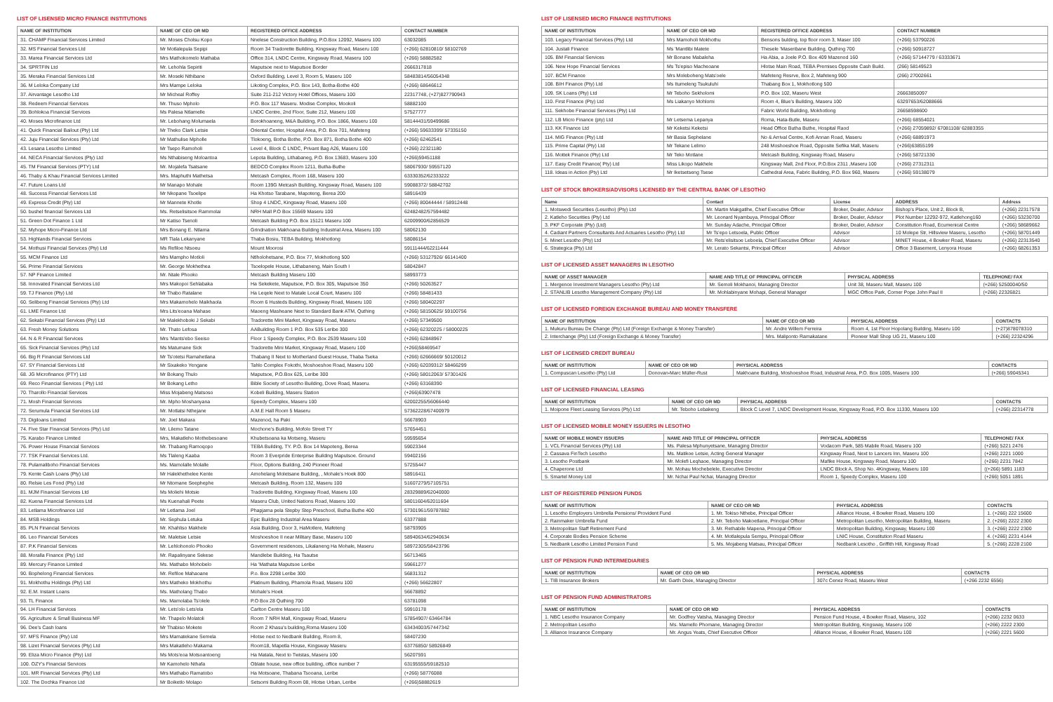LIST OF LISENSED MICRO FINANCE INSTITUTIONS
| NAME OF INSTITUTION | NAME OF CEO OR MD | REGISTERED OFFICE ADDRESS | CONTACT NUMBER |
| --- | --- | --- | --- |
| 31. CHAMP Financial Services Limited | Mr. Moses Cholsu Kopo | Nnelese Construction Building, P.O.Box 12092, Maseru 100 | 63032085 |
| 32. MS Financial Services Ltd | Mr Motlalepula Sepipi | Room 34 Tradorette Building, Kingsway Road, Maseru 100 | (+266) 62810810/ 58102769 |
| 33. Marea Financial Services Ltd | Mrs Mathokomelo Mathaba | Office 314, LNDC Centre, Kingsway Road, Maseru 100 | (+266) 58882582 |
| 34. SPRTFIN Ltd | Mr. Lehohla Sepiriti | Maputsoe next to Maputsoe Border | 2666317818 |
| 35. Meraka Financial Services Ltd | Mr. Moseki Nthibane | Oxford Building, Level 3, Room 5, Maseru 100 | 58483814/56054348 |
| 36. M Leloka Company Ltd | Mrs Mampe Leloka | Likoting Complex, P.O. Box 143, Botha-Bothe 400 | (+266) 68646612 |
| 37. Airvantage Lesotho Ltd | Mr Micheal Roffey | Suite 211-212 Victory Hotel Offices, Maseru 100 | 22317748, (+27)827790943 |
| 38. Redeem Financial Services | Mr. Thuso Mpholo | P.O. Box 117 Maseru. Modise Complex, Mookoli | 58882100 |
| 39. Bohlokoa Financial Services | Ms Palesa Ntlamelle | LNDC Centre, 2nd Floor, Suite 212, Maseru 100 | 57527777 |
| 40. Moses Microfinance Ltd | Mr. Lebohang Molumaela | Borokhoaneng, M&A Building, P.O. Box 1866, Maseru 100 | 58144431/59499686 |
| 41. Quick Financial Bailout (Pty) Ltd | Mr Theko Clark Letsie | Oriental Center, Hospital Area, P.O. Box 701, Mafeteng | (+266) 59633399/ 57335150 |
| 42. Juju Financial Services (Pty) Ltd | Mr Mathulise Mpholle | Tlokoeng, Botha Bothe, P.O. Box 871, Botha Bothe 400 | (+266) 62462541 |
| 43. Lesana Lesotho Limited | Mr Tsepo Ramoholi | Level 4, Block C LNDC, Privant Bag A26, Maseru 100 | (+266) 22321180 |
| 44. NECA Financial Services (Pty) Ltd | Ms Nthabiseng Moloantoa | Lepota Building, Lithabaneg, P.O. Box 13683, Maseru 100 | (+266)59451188 |
| 45. TM Financial Services (PTY) Ltd | Mr. Mojalefa Tsatsane | BEDCO Complex Room 1211, Butha-Buthe | 58067930/ 59557120 |
| 46. Thaby & Khau Financial Services Limited | Mrs. Maphuthi Mathetsa | Metcash Complex, Room 168, Maseru 100 | 63330352/62333222 |
| 47. Future Loans Ltd | Mr Manapo Mohale | Room 139G Metcash Building, Kingsway Road, Maseru 100 | 59088372/ 58842702 |
| 48. Success Financial Services Ltd | Mr Nkopane Tsoelipe | Ha Khotso Tarabane, Mapoteng, Berea 200 | 58916439 |
| 49. Express Credit (Pty) Ltd | Mr Mannete Khotle | Shop 4 LNDC, Kingsway Road, Maseru 100 | (+266) 80044444 / 58912448 |
| 50. bushel financial Services Ltd | Ms. Retselisitsoe Rammolai | NRH Mall P.O Box 15569 Maseru 100 | 62482482/57594482 |
| 51. Green Dot Finance 1 Ltd | Mr Katiso Tsenoli | Metcash Building P.O. Box 15121 Maseru 100 | 62009900/62856529 |
| 52. Myhope Micro-Finance Ltd | Mrs Bonang E. Ntlama | Grindnation Makhoana Building Industrial Area, Maseru 100 | 58062130 |
| 53. Highlands Financial Services | MR Tlala Lekanyane | Thaba Bosiu, TEBA Building, Mokhotlong | 58086154 |
| 54. Mothusi Financial Services (Pty) Ltd | Ms Refiloe Ntsoeu | Mount Moorosi | 59111444/62211444 |
| 55. MCM Finance Ltd | Mrs Mampho Motloli | Ntlholohetsane, P.O. Box 77, Mokhotlong 500 | (+266) 53127926/ 66141400 |
| 56. Prime Financial Services | Mr. George Mokhethea | Tsoelopele House, Lithabaneng, Main South I | 58042847 |
| 57. NP Finance Limited | Mr. Ntale Phooko | Metcash Building Maseru 100 | 58993773 |
| 58. Innovated Financial Services Ltd | Mrs Makopoi Sehlabaka | Ha Sekekete, Maputsoe, P.O. Box 305, Maputsoe 350 | (+266) 50263527 |
| 59. TJ Finance (Pty) Ltd | Mr Thabo Ratalane | Ha Leqele Next to Matale Local Court, Maseru 100 | (+266) 58481433 |
| 60. Selibeng Financial Services (Pty) Ltd | Mrs Makamohelo Maikhaola | Room 6 Husteds Building, Kingsway Road, Maseru 100 | (+266) 580402297 |
| 61. LME Finance Ltd | Mrs Lits'eoana Mahase | Maoeng Masheane Next to Standard Bank ATM, Quthing | (+266) 58150625/ 59100756 |
| 62. Sekabi Financial Services (Pty) Ltd | Mr Malekhoboki J Sekabi | Tradorette Mini Market, Kingsway Road, Maseru | (+266) 57349500 |
| 63. Fresh Money Solutions | Mr. Thato Lefosa | AABuilding Room 1 P.O. Box 535 Leribe 300 | (+266) 62320225 / 58000225 |
| 64. N & R Financial Services | Mrs 'Mants'ebo Seeiso | Floor 1 Speedy Complex, P.O. Box 2539 Maseru 100 | (+266) 62848967 |
| 65. Sick Financial Services (Pty) Ltd | Ms Matumane Sick | Tradorette Mini Market, Kingsway Road, Maseru 100 | (+266)58469547 |
| 66. Big R Financial Services Ltd | Mr Ts'otetsi Ramahetlana | Thabang II Next to Motherland Guest House, Thaba Tseka | (+266) 62666669/ 50120012 |
| 67. SY Financial Services Ltd | Mr Sixakeko Yengane | Tahlo Complex Fokothi, Moshoeshoe Road, Maseru 100 | (+266) 62039312/ 58466299 |
| 68. JG Microfinance (PTY) Ltd | Mr Bokang Thulo | Maputsoe, P.O.Box 625, Leribe 300 | (+266) 58012063/ 57301426 |
| 69. Reco Financial Services ( Pty) Ltd | Mr Bokang Letho | Bible Society of Lesotho Building, Dove Road, Maseru. | (+266) 63168390 |
| 70. Tharollo Financial Services | Miss Mojabeng Matsoso | Kobeli Building, Maseru Station | (+266)63907478 |
| 71. Mosh Financial Services | Mr. Mpho Moshanyana | Speedy Complex, Maseru 100 | 62002255/56066440 |
| 72. Serumula Financial Services Ltd | Mr. Motlatsi Nthejane | A.M.E Hall Room 5 Maseru | 57362228/67400979 |
| 73. Digiloans Limited | Mr. Joel Makara | Mazenod, ha Paki | 56678903 |
| 74. Five Star Financial Services (Pty) Ltd | Mr. Lilemo Tatane | Mochone's Building, Mofolo Street TY | 57654451 |
| 75. Karabo Finance Limited | Mrs, Makatleho Mothebesoane | Khubetsoana ka Motseng, Maseru | 59595654 |
| 76. Power House Financial Services | Mr. Thabang Ramoqopo | TEBA Building, TY. P.O. Box 14 Mapoteng, Berea | 59023344 |
| 77. TSK Financial Services Ltd. | Ms Tlaleng Kaaba | Room 3 Everpride Enterprise Building Maputsoe. Ground | 59402156 |
| 78. Pulamaliboho Financial Services | Ms. Mamolalle Molalle | Floor, Options Building, 240 Pioneer Road | 57255447 |
| 79. Kente Cash Loans (Pty) Ltd | Mr Halekhethelee Kente | Amohelang Moletsane Building, , Mohale's Hoek 800 | 58916411 |
| 80. Relsie Les Fond (Pty) Ltd | Mr Ntomane Seephephe | Metcash Building, Room 132, Maseru 100 | 51607279/57105751 |
| 81. MJM Financial Services Ltd | Ms Moliehi Motsie | Tradorette Building, Kingsway Road, Maseru 100 | 28329889/62040000 |
| 82. Kuena Financial Services Ltd | Ms Kuenahali Peete | Maseru Club, United Nations Road, Maseru 100 | 58011604/62011604 |
| 83. Letlama Microfinance Ltd | Mr Letlama Joel | Phapjama pela Stepby Step Preschool, Butha Buthe 400 | 57301961/59787882 |
| 84. MSB Holdings | Mr. Sephula Letuka | Epic Building Industrial Area Maseru | 63377888 |
| 85. PLN Financial Services | Mr. Khahliso Makhele | Asia Building, Door 3, HaMotlere, Mafeteng | 58793905 |
| 86. Leo Financial Services | Mr. Maletsie Letsie | Moshoeshoe II near Military Base, Maseru 100 | 58940634/62940634 |
| 87. P.K Financial Services | Mr. Lehlohonolo Phooko | Government residences, Likalaneng Ha Mohale, Maseru | 58972305/58423796 |
| 88. Moralla Finance (Pty) Ltd | Mr. Rapalinyane Sekese | Mandlebe Building, Ha Tsautse | 56713465 |
| 89. Mercury Finance Limited | Ms. Mathabo Mohobelo | Ha 'Mathata Maputsoe Leribe | 59661277 |
| 90. Bophelong Financial Services | Mr. Refiloe Mahaoane | P.o. Box 2298 Leribe 300 | 56831312 |
| 91. Mokhothu Holdings (Pty) Ltd | Mrs Matheko Mokhothu | Platinum Building, Phamola Road, Maseru 100 | (+266) 56622807 |
| 92. E.M. Instant Loans | Ms. Matholang Thabo | Mohale's Hoek | 56678892 |
| 93. TL Finance | Ms. Mamolaba Ts'olele | P.O Box 28 Quthing 700 | 63781098 |
| 94. LH Financial Services | Mr. Lets'olo Lets'ela | Carlton Centre Maseru 100 | 59910178 |
| 95. Agriculture & Small Business MF | Mr. Thapelo Molatoli | Room 7 NRH Mall, Kingsway Road, Maseru | 57854907/ 63464784 |
| 96. Dee's Cash loans | Mr Thabiso Mokete | Room 2 Khasu's building,Roma Maseru 100 | 63434003/57447342 |
| 97. MFS Finance (Pty) Ltd | Mrs Mamatekane Semela | Hlotse next to Nedbank Building, Room 8, | 58407230 |
| 98. Lizet Financial Services (Pty) Ltd | Mrs Makatleho Makama | Room18, Mapetla House, Kingsway Maseru | 63776850/ 58926849 |
| 99. Eliza Micro Finance (Pty) Ltd | Ms Mots'eoa Motsoantoeng | Ha Matala, Next to Twistas, Maseru 100 | 56207591 |
| 100. OZY's Financial Services | Mr Kamohelo Nthafa | Oblate house, new office building, office number 7 | 63195555/59182510 |
| 101. MR Financial Services (Pty) Ltd | Mrs Mathabo Ramatobo | Ha Motsoane, Thabana Tsooana, Leribe | (+266) 58776088 |
| 102. The Dochka Finance Ltd | Mr Boiketlo Molapo | Setsomi Building Room 08, Hlotse Urban, Leribe | (+266)58882619 |
LIST OF LISENSED MICRO FINANCE INSTITUTIONS
| NAME OF INSTITUTION | NAME OF CEO OR MD | REGISTERED OFFICE ADDRESS | CONTACT NUMBER |
| --- | --- | --- | --- |
| 103. Legacy Financial Services (Pty) Ltd | Mrs Mamoholi Mokhothu | Bensons bulding, top floor room 3, Maser 100 | (+266) 53790226 |
| 104. Justali Finance | Ms 'Mantlibi Matete | Thesele 'Maseribane Building, Quthing 700 | (+266) 50918727 |
| 105. BM Financial Services | Mr Bonane Mabaleha | Ha Abia, a Joele P.O. Box 409 Mazenod 160 | (+266) 57144779 / 63333671 |
| 106. New Hope Financial Services | Ms Ts'episo Macheoane | Hlotse Main Road, TEBA Premises Opposite Cash Build. | (266) 58149523 |
| 107. BCM Finance | Mrs Molebohеng Mats'oele | Mafeteng Resrve, Box 2, Mafeteng 900 | (266) 27002661 |
| 108. BIH Finance (Pty) Ltd | Ms Itumeleng Tsukuluhi | Thabang Box 1, Mokhotlong 500 | |
| 109. SK Loans (Pty) Ltd | Mr Teboho Sekholomi | P.O. Box 102, Maseru West | 26663850097 |
| 110. First Finance (Pty) Ltd | Ms Liakanyo Mohlomi | Room 4, Blue's Building, Maseru 100 | 63297653/62088666 |
| 111. Sekhobe Financial Services (Pty) Ltd | | Fabric World Building, Mokhotlong | 26658598600 |
| 112. LB Micro Finance (pty) Ltd | Mr Letsema Lepanya | Roma, Hata-Butle, Maseru | (+266) 68554021 |
| 113. KK Finance Ltd | Mr Keketsi Keketsi | Head Office Butha Buthe, Hospital Raod | (+266) 27059892/ 67081108/ 62883355 |
| 114. MIG Finance (Pty) Ltd | Mr Basia Sephelane | No & Arrival Centre, Kofi Annan Road, Maseru | (+266) 68891973 |
| 115. Prime Capital (Pty) Ltd | Mr Tekane Lelimo | 248 Moshoeshoe Road, Opposite Sefika Mall, Maseru | (+266)63855199 |
| 116. Mottek Finance (Pty) Ltd | Mr Teko Motlane | Metcash Building, Kingsway Road, Maseru | (+266) 58721330 |
| 117. Easy Credit Finance( Pty) Ltd | Miss Likopo Makhele | Kingsway Mall, 2nd Floor, P.O.Box 2311 ,Maseru 100 | (+266) 27312311 |
| 118. Ideas in Action (Pty) Ltd | Mr Iketsetseng Tsese | Cathedral Area, Fabric Building, P.O. Box 960, Maseru | (+266) 59138079 |
LIST OF STOCK BROKERS/ADVISORS LICENSED BY THE CENTRAL BANK OF LESOTHO
| Name | Contact | License | ADDRESS | Address |
| --- | --- | --- | --- | --- |
| 1. Motswedi Securities (Lesotho) (Pty) Ltd | Mr. Martin Makgatlhe, Chief Executive Officer | Broker, Dealer, Advisor | Bishop's Place, Unit 2, Block B, | (+266) 22317578 |
| 2. Katleho Securities (Pty) Ltd | Mr. Leonard Nyambuya, Principal Officer | Broker, Dealer, Advisor | Plot Number 12292-972, Katlehong160 | (+266) 53230700 |
| 3. PKF Corporate (Pty) (Ltd) | Mr. Sunday Adache, Principal Officer | Broker, Dealer, Advisor | Constitution Road, Ecumenical Centre | (+266) 58689662 |
| 4. Cadiant Partners Consultants And Actuaries Lesotho (Pty) Ltd | Mr Ts'epo Letsoela, Public Officer | Advisor | 10 Molepe Str, Hillsview Maseru, Lesotho | (+266) 58701449 |
| 5. Minet Lesotho (Pty) Ltd | Mr. Rets'elisitsoe Leboela, Chief Executive Officer | Advisor | MINET House, 4 Bowker Road, Maseru | (+266) 22313540 |
| 6. Strategica (Pty) Ltd | Mr. Lerato Sekantsi, Principal Officer | Advisor | Office 3 Basement, Lenyora House | (+266) 68261353 |
LIST OF LICENSED ASSET MANAGERS IN LESOTHO
| NAME OF ASSET MANAGER | NAME AND TITLE OF PRINCIPAL OFFICER | PHYSICAL ADDRESS | TELEPHONE/ FAX |
| --- | --- | --- | --- |
| 1. Mergence Investment Managers Lesotho (Pty) Ltd | Mr. Semoli Mokhanoi, Managing Director | Unit 38, Maseru Mall, Maseru 100 | (+266) 52500040/50 |
| 2. STANLIB Lesotho Management Company (Pty) Ltd | Mr. Mohlabinyane Mohapi, General Manager | MGC Office Park, Corner Pope John Paul II | (+266) 22326821 |
LIST OF LICENSED FOREIGN EXCHANGE BUREAU AND MONEY TRANSFERE
| NAME OF INSTITUTION | NAME OF CEO OR MD | PHYSICAL ADDRESS | CONTACTS |
| --- | --- | --- | --- |
| 1. Mukuru Bureau De Change (Pty) Ltd (Foreign Exchange & Money Transfer) | Mr. Andre Willem Ferreira | Room 4, 1st Floor Hopolang Building, Maseru 100 | (+27)878078310 |
| 2. Interchange (Pty) Ltd (Foreign Exchange & Money Transfer) | Mrs. Maliponto Ramakatane | Pioneer Mall Shop UG 21, Maseru 100 | (+266) 22324296 |
LIST OF LICENSED CREDIT BUREAU
| NAME OF INSTITUTION | NAME OF CEO OR MD | PHYSICAL ADDRESS | CONTACTS |
| --- | --- | --- | --- |
| 1. Compuscan Lesotho (Pty) Ltd | Donovan-Marc Müller-Rust | Makhoane Building, Moshoeshoe Road, Industrial Area, P.O. Box 1005, Maseru 100 | (+266) 59045341 |
LIST OF LICENSED FINANCIAL LEASING
| NAME OF INSTITUTION | NAME OF CEO OR MD | PHYSICAL ADDRESS | CONTACTS |
| --- | --- | --- | --- |
| 1. Moipone Fleet Leasing Services (Pty) Ltd | Mr. Teboho Lebakeng | Block C Level 7, LNDC Development House, Kingsway Road, P.O. Box 11330, Maseru 100 | (+266) 22314778 |
LIST OF LICENSED MOBILE MONEY ISSUERS IN LESOTHO
| NAME OF MOBILE MONEY ISSUERS | NAME AND TITLE OF PRINCIPAL OFFICER | PHYSICAL ADDRESS | TELEPHONE/ FAX |
| --- | --- | --- | --- |
| 1. VCL Financial Services (Pty) Ltd | Ms. Palesa Mphunyetsane, Managing Director | Vodacom Park, 585 Mabile Road, Maseru 100 | (+266) 5221 2476 |
| 2. Cassava FinTech Lesotho | Ms. Matikoe Letsie, Acting General Manager | Kingsway Road, Next to Lancers Inn, Maseru 100 | (+266) 2221 1000 |
| 3. Lesotho Postbank | Mr. Molefi Leqhaoe, Managing Director | Mafike House, Kingsway Road, Maseru 100 | (+266) 2231 7842 |
| 4. Chaperone Ltd | Mr. Mohau Mochebelele, Executive Director | LNDC Block A, Shop No. 4Kingsway, Maseru 100 | ((+266) 5891 1183 |
| 5. Smartel Money Ltd | Mr. Nchai Paul Nchai, Managing Director | Room 1, Speedy Complex, Maseru 100 | (+266) 5051 1891 |
LIST OF REGISTERED PENSION FUNDS
| NAME OF INSTITUTION | NAME OF CEO OR MD | PHYSICAL ADDRESS | CONTACTS |
| --- | --- | --- | --- |
| 1. Lesotho Employers Umbrella Pensions/ Provident Fund | 1. Mr. Tokiso Nthebe, Principal Officer | Alliance House, 4 Bowker Road, Maseru 100 | 1. (+266) 222 15600 |
| 2. Rainmaker Umbrella Fund | 2. Mr. Teboho Makoetlane, Principal Officer | Metropolitan Lesotho, Metropolitan Building, Maseru | 2. (+266) 2222 2300 |
| 3. Metropolitan Staff Retirement Fund | 3. Mr. Rethabile Mapena, Principal Officer | Metropolitan Building, Kingsway, Maseru 100 | 3. (+266) 2222 2300 |
| 4. Corporate Bodies Pension Scheme | 4. Mr. Motlalepula Sempu, Principal Officer | LNIC House, Constitution Road Maseru | 4. (+266) 2231 4144 |
| 5. Nedbank Lesotho Limited Pension Fund | 5. Ms. Mojabeng Matsau, Principal Officer | Nedbank Lesotho , Griffith Hill, Kingsway Road | 5. (+266) 2228 2100 |
LIST OF PENSION FUND INTERMEDIARIES
| NAME OF INSTITUTION | NAME OF CEO OR MD | PHYSICAL ADDRESS | CONTACTS |
| --- | --- | --- | --- |
| 1. TIB Insurance Brokers | Mr. Garth Dixie, Managing Director | 307c Cenez Road, Maseru West | (+266 2232 6556) |
LIST OF PENSION FUND ADMINISTRATORS
| NAME OF INSTITUTION | NAME OF CEO OR MD | PHYSICAL ADDRESS | CONTACTS |
| --- | --- | --- | --- |
| 1. NBC Lesotho Insurance Company | Mr. Godfrey Vatsha, Managing Director | Pension Fund House, 4 Bowker Road, Maseru, 102 | (+266) 2232 0633 |
| 2. Metropolitan Lesotho | Ms. Mamello Phomane, Managing Director | Metropolitan Building, Kingsway, Maseru 100 | (+266) 2222 2300 |
| 3. Alliance Insurance Company | Mr. Angus Yeats, Chief Executive Officer | Alliance House, 4 Bowker Road, Maseru 100 | (+266) 2221 5600 |